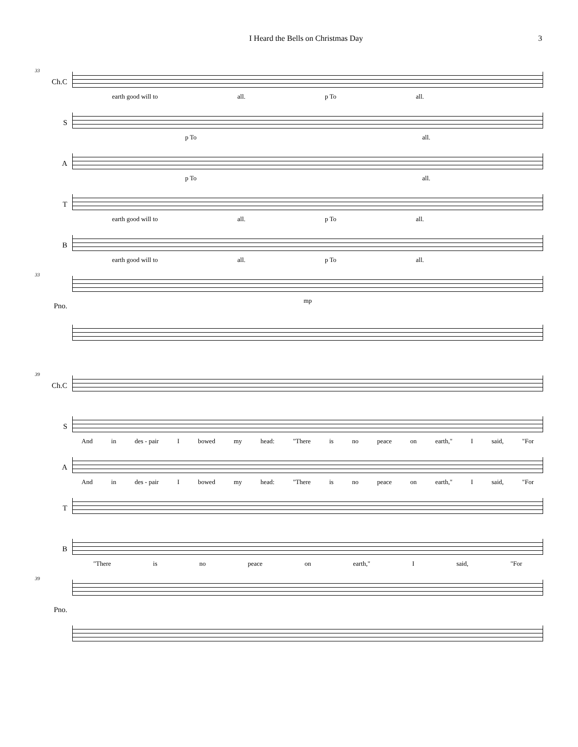I Heard the Bells on Christmas Day 3
33
Ch.C
earth good will to all. p To all.
S
p To all.
A
p To all.
T
earth good will to all. p To all.
B
earth good will to all. p To all.
33
Pno.
mp
39
Ch.C
S
And in des - pair I bowed my head: "There is no peace on earth," I said, "For
A
And in des - pair I bowed my head: "There is no peace on earth," I said, "For
T
B
"There is no peace on earth," I said, "For
39
Pno.